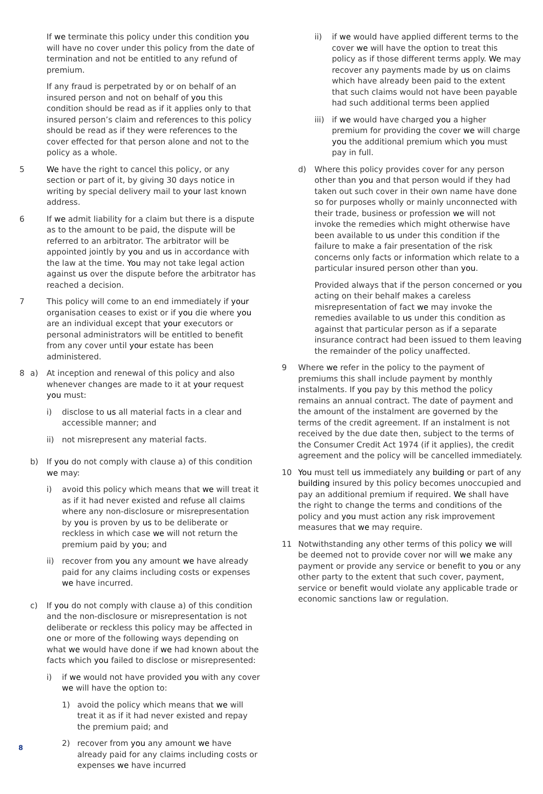If we terminate this policy under this condition you will have no cover under this policy from the date of termination and not be entitled to any refund of premium.
If any fraud is perpetrated by or on behalf of an insured person and not on behalf of you this condition should be read as if it applies only to that insured person’s claim and references to this policy should be read as if they were references to the cover effected for that person alone and not to the policy as a whole.
5 We have the right to cancel this policy, or any section or part of it, by giving 30 days notice in writing by special delivery mail to your last known address.
6 If we admit liability for a claim but there is a dispute as to the amount to be paid, the dispute will be referred to an arbitrator. The arbitrator will be appointed jointly by you and us in accordance with the law at the time. You may not take legal action against us over the dispute before the arbitrator has reached a decision.
7 This policy will come to an end immediately if your organisation ceases to exist or if you die where you are an individual except that your executors or personal administrators will be entitled to benefit from any cover until your estate has been administered.
8 a) At inception and renewal of this policy and also whenever changes are made to it at your request you must:
i) disclose to us all material facts in a clear and accessible manner; and
ii) not misrepresent any material facts.
b) If you do not comply with clause a) of this condition we may:
i) avoid this policy which means that we will treat it as if it had never existed and refuse all claims where any non-disclosure or misrepresentation by you is proven by us to be deliberate or reckless in which case we will not return the premium paid by you; and
ii) recover from you any amount we have already paid for any claims including costs or expenses we have incurred.
c) If you do not comply with clause a) of this condition and the non-disclosure or misrepresentation is not deliberate or reckless this policy may be affected in one or more of the following ways depending on what we would have done if we had known about the facts which you failed to disclose or misrepresented:
i) if we would not have provided you with any cover we will have the option to:
1) avoid the policy which means that we will treat it as if it had never existed and repay the premium paid; and
2) recover from you any amount we have already paid for any claims including costs or expenses we have incurred
ii) if we would have applied different terms to the cover we will have the option to treat this policy as if those different terms apply. We may recover any payments made by us on claims which have already been paid to the extent that such claims would not have been payable had such additional terms been applied
iii)
if we would have charged you a higher premium for providing the cover we will charge you the additional premium which you must pay in full.
d) Where this policy provides cover for any person other than you and that person would if they had taken out such cover in their own name have done so for purposes wholly or mainly unconnected with their trade, business or profession we will not invoke the remedies which might otherwise have been available to us under this condition if the failure to make a fair presentation of the risk concerns only facts or information which relate to a particular insured person other than you.
Provided always that if the person concerned or you acting on their behalf makes a careless misrepresentation of fact we may invoke the remedies available to us under this condition as against that particular person as if a separate insurance contract had been issued to them leaving the remainder of the policy unaffected.
9 Where we refer in the policy to the payment of premiums this shall include payment by monthly instalments. If you pay by this method the policy remains an annual contract. The date of payment and the amount of the instalment are governed by the terms of the credit agreement. If an instalment is not received by the due date then, subject to the terms of the Consumer Credit Act 1974 (if it applies), the credit agreement and the policy will be cancelled immediately.
10 You must tell us immediately any building or part of any building insured by this policy becomes unoccupied and pay an additional premium if required. We shall have the right to change the terms and conditions of the policy and you must action any risk improvement measures that we may require.
11 Notwithstanding any other terms of this policy we will be deemed not to provide cover nor will we make any payment or provide any service or benefit to you or any other party to the extent that such cover, payment, service or benefit would violate any applicable trade or economic sanctions law or regulation.
8